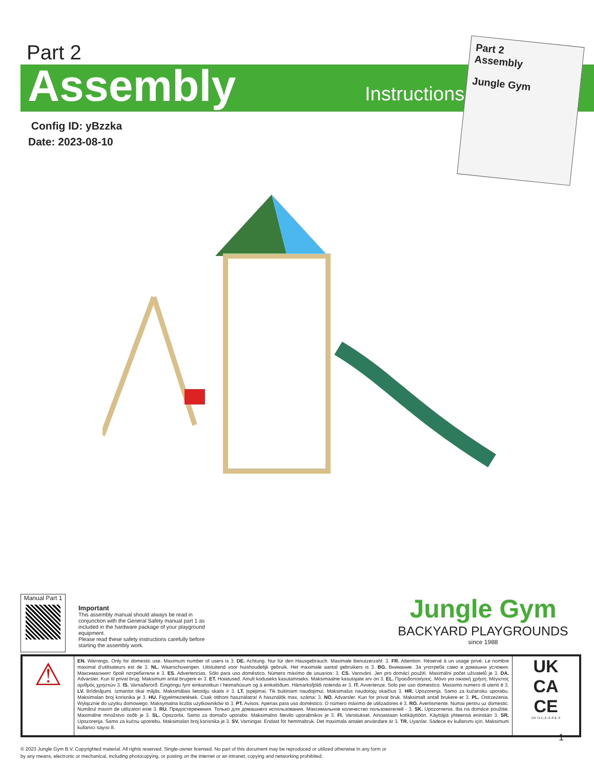Part 2
Assembly Instructions
Config ID: yBzzka
Date: 2023-08-10
Part 2
Assembly
Jungle Gym
Manual Part 1
Important
This assembly manual should always be read in conjunction with the General Safety manual part 1 as included in the hardware package of your playground equipment.
Please read these safety instructions carefully before starting the assembly work.
Jungle Gym
BACKYARD PLAYGROUNDS
since 1988
⚠
EN. Warnings. Only for domestic use. Maximum number of users is 3. DE. Achtung. Nur für den Hausgebrauch. Maximale Benutzerzahl: 3. FR. Attention. Réservé à un usage privé. Le nombre maximal d’utilisateurs est de 3. NL. Waarschuwingen. Uitsluitend voor huishoudelijk gebruik. Het maximale aantal gebruikers is 3. BG. Внимание. За употреба само в домашни условия. Максималният брой потребители е 3. ES. Advertencias. Sólo para uso doméstico. Número máximo de usuarios: 3. CS. Varování. Jen pro domácí použití. Maximální počet uživatelů je 3. DA. Advarsler. Kun til privat brug. Maksimum antal brugere er 3. ET. Hoiatused. Ainult koduseks kasutamiseks. Maksimaalne kasutajate arv on 3. EL. Προειδοποιήσεις. Μόνο για οικιακή χρήση. Μέγιστος αριθμός χρηστών 3. IS. Varnaðarorð. Eingöngu fyrir einkanotkun í heimahúsum og á einkalóðum. Hámarksfjöldi notenda er 3. IT. Avvertenze. Solo per uso domestico. Massimo numero di utenti è 3. LV. Brīdinājumi. Izmantot tikai mājās. Maksimālais lietotāju skaits ir 3. LT. Įspėjimai. Tik buitiniam naudojimui. Maksimalus naudotojų skaičius 3. HR. Upozorenja. Samo za kućansku uporabu. Maksimalan broj korisnika je 3. HU. Figyelmeztetések. Csak otthoni használatra! A használók max. száma: 3. NO. Advarsler. Kun for privat bruk. Maksimalt antall brukere er 3. PL. Ostrzeżenia. Wyłącznie do użytku domowego. Maksymalna liczba użytkowników to 3. PT. Avisos. Apenas para uso doméstico. O número máximo de utilizadores é 3. RO. Avertismente. Numai pentru uz domestic. Numărul maxim de utilizatori este 3. RU. Предостережения. Только для домашнего использования. Максимальное количество пользователей - 3. SK. Upozornenia. Iba na domáce použitie. Maximálne množstvo osôb je 3. SL. Opozorila. Samo za domačo uporabo. Maksimalno število uporabnikov je 3. FI. Varoitukset. Ainoastaan kotikäyttöön. Käyttäjiä yhteensä enintään 3. SR. Upozorenja. Samo za kućnu upotrebu. Maksimalan broj korisnika je 3. SV. Varningar. Endast för hemmabruk. Det maximala antalet användare är 3. TR. Uyarılar. Sadece ev kullanımı için. Maksimum kullanıcı sayısı 8.
UK
CA
CE
EN 71-1,-2,-3,-8 & -9
1
© 2023 Jungle Gym B.V. Copyrighted material. All rights reserved. Single-owner licensed. No part of this document may be reproduced or utilized otherwise in any form or
by any means, electronic or mechanical, including photocopying, or posting on the internet or an intranet, copying and networking prohibited.